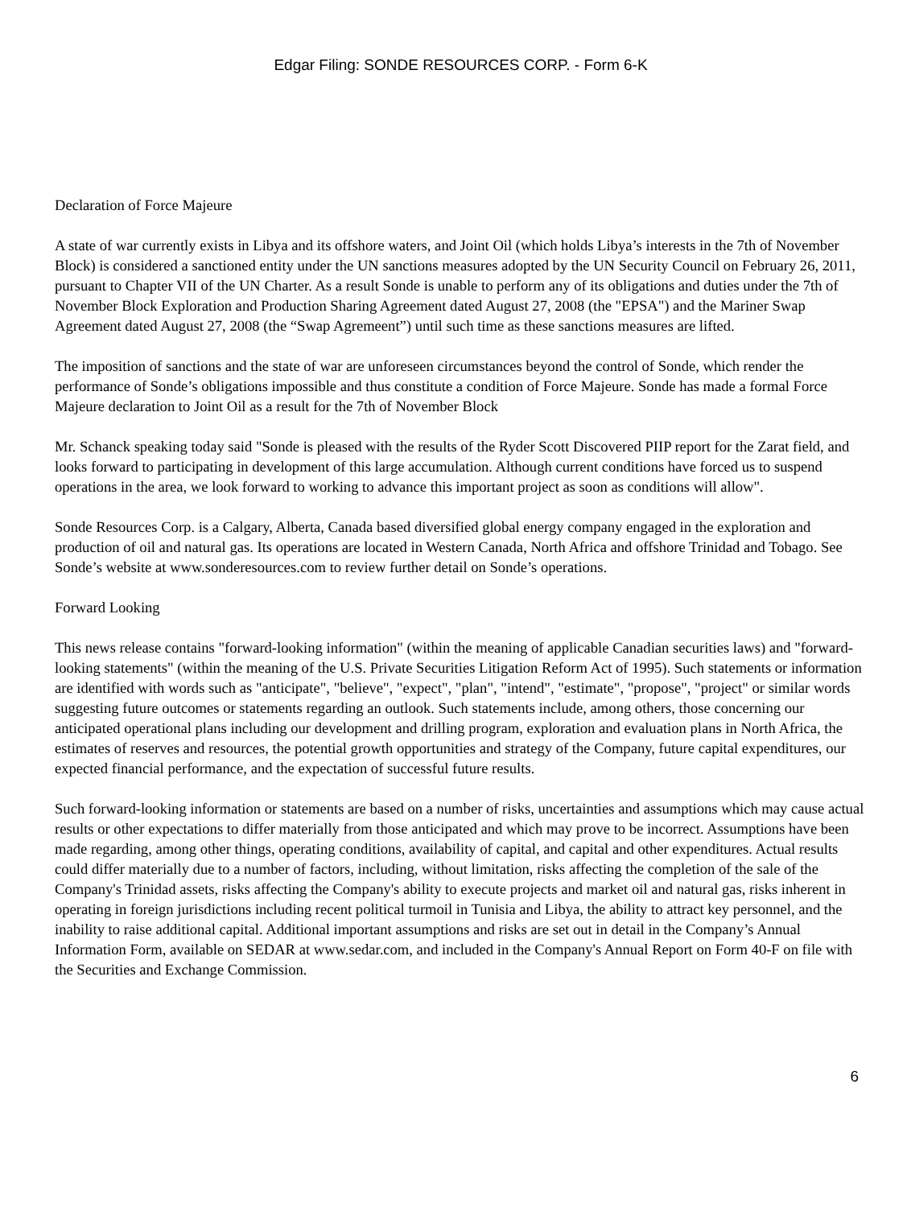Edgar Filing: SONDE RESOURCES CORP. - Form 6-K
Declaration of Force Majeure
A state of war currently exists in Libya and its offshore waters, and Joint Oil (which holds Libya’s interests in the 7th of November Block) is considered a sanctioned entity under the UN sanctions measures adopted by the UN Security Council on February 26, 2011, pursuant to Chapter VII of the UN Charter. As a result Sonde is unable to perform any of its obligations and duties under the 7th of November Block Exploration and Production Sharing Agreement dated August 27, 2008 (the "EPSA") and the Mariner Swap Agreement dated August 27, 2008 (the “Swap Agremeent”) until such time as these sanctions measures are lifted.
The imposition of sanctions and the state of war are unforeseen circumstances beyond the control of Sonde, which render the performance of Sonde’s obligations impossible and thus constitute a condition of Force Majeure. Sonde has made a formal Force Majeure declaration to Joint Oil as a result for the 7th of November Block
Mr. Schanck speaking today said "Sonde is pleased with the results of the Ryder Scott Discovered PIIP report for the Zarat field, and looks forward to participating in development of this large accumulation. Although current conditions have forced us to suspend operations in the area, we look forward to working to advance this important project as soon as conditions will allow".
Sonde Resources Corp. is a Calgary, Alberta, Canada based diversified global energy company engaged in the exploration and production of oil and natural gas. Its operations are located in Western Canada, North Africa and offshore Trinidad and Tobago. See Sonde’s website at www.sonderesources.com to review further detail on Sonde’s operations.
Forward Looking
This news release contains "forward-looking information" (within the meaning of applicable Canadian securities laws) and "forward-looking statements" (within the meaning of the U.S. Private Securities Litigation Reform Act of 1995). Such statements or information are identified with words such as "anticipate", "believe", "expect", "plan", "intend", "estimate", "propose", "project" or similar words suggesting future outcomes or statements regarding an outlook. Such statements include, among others, those concerning our anticipated operational plans including our development and drilling program, exploration and evaluation plans in North Africa, the estimates of reserves and resources, the potential growth opportunities and strategy of the Company, future capital expenditures, our expected financial performance, and the expectation of successful future results.
Such forward-looking information or statements are based on a number of risks, uncertainties and assumptions which may cause actual results or other expectations to differ materially from those anticipated and which may prove to be incorrect. Assumptions have been made regarding, among other things, operating conditions, availability of capital, and capital and other expenditures. Actual results could differ materially due to a number of factors, including, without limitation, risks affecting the completion of the sale of the Company's Trinidad assets, risks affecting the Company's ability to execute projects and market oil and natural gas, risks inherent in operating in foreign jurisdictions including recent political turmoil in Tunisia and Libya, the ability to attract key personnel, and the inability to raise additional capital. Additional important assumptions and risks are set out in detail in the Company’s Annual Information Form, available on SEDAR at www.sedar.com, and included in the Company's Annual Report on Form 40-F on file with the Securities and Exchange Commission.
6